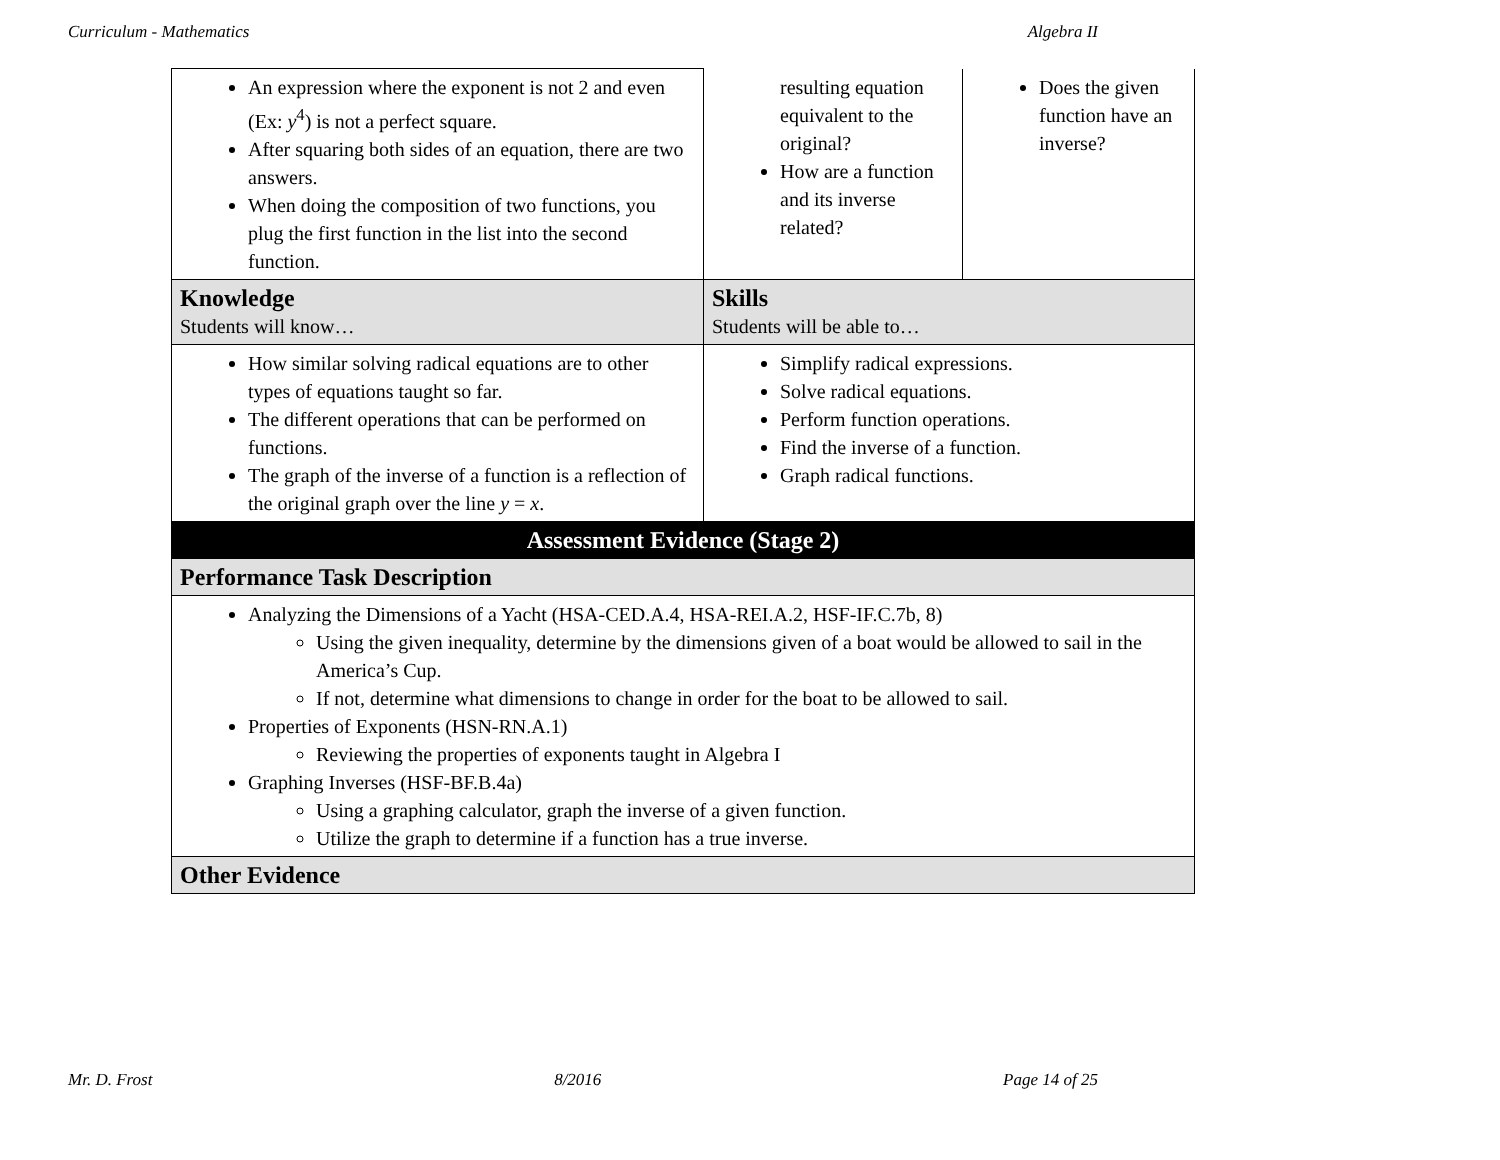Curriculum - Mathematics Algebra II
| An expression where the exponent is not 2 and even (Ex: y<sup>4</sup>) is not a perfect square. After squaring both sides of an equation, there are two answers. When doing the composition of two functions, you plug the first function in the list into the second function. | resulting equation equivalent to the original? How are a function and its inverse related? | Does the given function have an inverse? |
| Knowledge Students will know… | Skills Students will be able to… | |
| How similar solving radical equations are to other types of equations taught so far. The different operations that can be performed on functions. The graph of the inverse of a function is a reflection of the original graph over the line y = x . | Simplify radical expressions. Solve radical equations. Perform function operations. Find the inverse of a function. Graph radical functions. | |
| Assessment Evidence (Stage 2) | | |
| Performance Task Description | | |
| Analyzing the Dimensions of a Yacht (HSA-CED.A.4, HSA-REI.A.2, HSF-IF.C.7b, 8) Using the given inequality, determine by the dimensions given of a boat would be allowed to sail in the America’s Cup. If not, determine what dimensions to change in order for the boat to be allowed to sail. Properties of Exponents (HSN-RN.A.1) Reviewing the properties of exponents taught in Algebra I Graphing Inverses (HSF-BF.B.4a) Using a graphing calculator, graph the inverse of a given function. Utilize the graph to determine if a function has a true inverse. | | |
| Other Evidence | | |
Mr. D. Frost 8/2016 Page 14 of 25